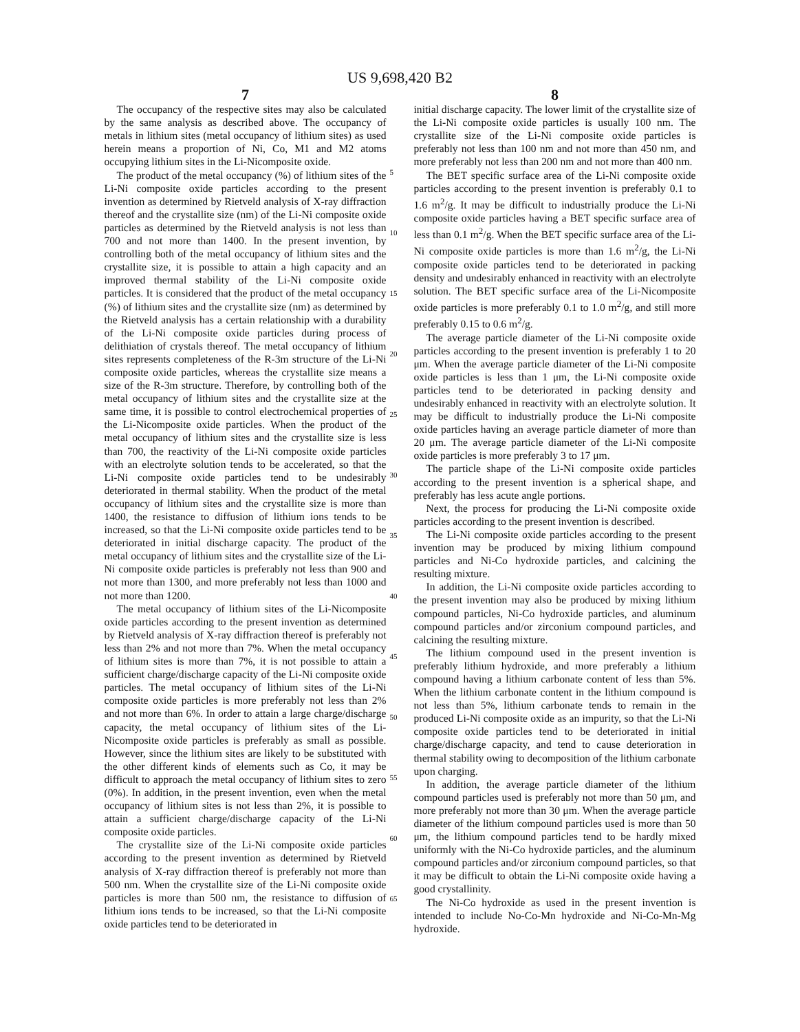US 9,698,420 B2
7
The occupancy of the respective sites may also be calculated by the same analysis as described above. The occupancy of metals in lithium sites (metal occupancy of lithium sites) as used herein means a proportion of Ni, Co, M1 and M2 atoms occupying lithium sites in the Li-Nicomposite oxide.
The product of the metal occupancy (%) of lithium sites of the Li-Ni composite oxide particles according to the present invention as determined by Rietveld analysis of X-ray diffraction thereof and the crystallite size (nm) of the Li-Ni composite oxide particles as determined by the Rietveld analysis is not less than 700 and not more than 1400. In the present invention, by controlling both of the metal occupancy of lithium sites and the crystallite size, it is possible to attain a high capacity and an improved thermal stability of the Li-Ni composite oxide particles. It is considered that the product of the metal occupancy (%) of lithium sites and the crystallite size (nm) as determined by the Rietveld analysis has a certain relationship with a durability of the Li-Ni composite oxide particles during process of delithiation of crystals thereof. The metal occupancy of lithium sites represents completeness of the R-3m structure of the Li-Ni composite oxide particles, whereas the crystallite size means a size of the R-3m structure. Therefore, by controlling both of the metal occupancy of lithium sites and the crystallite size at the same time, it is possible to control electrochemical properties of the Li-Nicomposite oxide particles. When the product of the metal occupancy of lithium sites and the crystallite size is less than 700, the reactivity of the Li-Ni composite oxide particles with an electrolyte solution tends to be accelerated, so that the Li-Ni composite oxide particles tend to be undesirably deteriorated in thermal stability. When the product of the metal occupancy of lithium sites and the crystallite size is more than 1400, the resistance to diffusion of lithium ions tends to be increased, so that the Li-Ni composite oxide particles tend to be deteriorated in initial discharge capacity. The product of the metal occupancy of lithium sites and the crystallite size of the Li-Ni composite oxide particles is preferably not less than 900 and not more than 1300, and more preferably not less than 1000 and not more than 1200.
The metal occupancy of lithium sites of the Li-Nicomposite oxide particles according to the present invention as determined by Rietveld analysis of X-ray diffraction thereof is preferably not less than 2% and not more than 7%. When the metal occupancy of lithium sites is more than 7%, it is not possible to attain a sufficient charge/discharge capacity of the Li-Ni composite oxide particles. The metal occupancy of lithium sites of the Li-Ni composite oxide particles is more preferably not less than 2% and not more than 6%. In order to attain a large charge/discharge capacity, the metal occupancy of lithium sites of the Li-Nicomposite oxide particles is preferably as small as possible. However, since the lithium sites are likely to be substituted with the other different kinds of elements such as Co, it may be difficult to approach the metal occupancy of lithium sites to zero (0%). In addition, in the present invention, even when the metal occupancy of lithium sites is not less than 2%, it is possible to attain a sufficient charge/discharge capacity of the Li-Ni composite oxide particles.
The crystallite size of the Li-Ni composite oxide particles according to the present invention as determined by Rietveld analysis of X-ray diffraction thereof is preferably not more than 500 nm. When the crystallite size of the Li-Ni composite oxide particles is more than 500 nm, the resistance to diffusion of lithium ions tends to be increased, so that the Li-Ni composite oxide particles tend to be deteriorated in
5
10
15
20
25
30
35
40
45
50
55
60
65
8
initial discharge capacity. The lower limit of the crystallite size of the Li-Ni composite oxide particles is usually 100 nm. The crystallite size of the Li-Ni composite oxide particles is preferably not less than 100 nm and not more than 450 nm, and more preferably not less than 200 nm and not more than 400 nm.
The BET specific surface area of the Li-Ni composite oxide particles according to the present invention is preferably 0.1 to 1.6 m<sup>2</sup>/g. It may be difficult to industrially produce the Li-Ni composite oxide particles having a BET specific surface area of less than 0.1 m<sup>2</sup>/g. When the BET specific surface area of the Li-Ni composite oxide particles is more than 1.6 m<sup>2</sup>/g, the Li-Ni composite oxide particles tend to be deteriorated in packing density and undesirably enhanced in reactivity with an electrolyte solution. The BET specific surface area of the Li-Nicomposite oxide particles is more preferably 0.1 to 1.0 m<sup>2</sup>/g, and still more preferably 0.15 to 0.6 m<sup>2</sup>/g.
The average particle diameter of the Li-Ni composite oxide particles according to the present invention is preferably 1 to 20 μm. When the average particle diameter of the Li-Ni composite oxide particles is less than 1 μm, the Li-Ni composite oxide particles tend to be deteriorated in packing density and undesirably enhanced in reactivity with an electrolyte solution. It may be difficult to industrially produce the Li-Ni composite oxide particles having an average particle diameter of more than 20 μm. The average particle diameter of the Li-Ni composite oxide particles is more preferably 3 to 17 μm.
The particle shape of the Li-Ni composite oxide particles according to the present invention is a spherical shape, and preferably has less acute angle portions.
Next, the process for producing the Li-Ni composite oxide particles according to the present invention is described.
The Li-Ni composite oxide particles according to the present invention may be produced by mixing lithium compound particles and Ni-Co hydroxide particles, and calcining the resulting mixture.
In addition, the Li-Ni composite oxide particles according to the present invention may also be produced by mixing lithium compound particles, Ni-Co hydroxide particles, and aluminum compound particles and/or zirconium compound particles, and calcining the resulting mixture.
The lithium compound used in the present invention is preferably lithium hydroxide, and more preferably a lithium compound having a lithium carbonate content of less than 5%. When the lithium carbonate content in the lithium compound is not less than 5%, lithium carbonate tends to remain in the produced Li-Ni composite oxide as an impurity, so that the Li-Ni composite oxide particles tend to be deteriorated in initial charge/discharge capacity, and tend to cause deterioration in thermal stability owing to decomposition of the lithium carbonate upon charging.
In addition, the average particle diameter of the lithium compound particles used is preferably not more than 50 μm, and more preferably not more than 30 μm. When the average particle diameter of the lithium compound particles used is more than 50 μm, the lithium compound particles tend to be hardly mixed uniformly with the Ni-Co hydroxide particles, and the aluminum compound particles and/or zirconium compound particles, so that it may be difficult to obtain the Li-Ni composite oxide having a good crystallinity.
The Ni-Co hydroxide as used in the present invention is intended to include No-Co-Mn hydroxide and Ni-Co-Mn-Mg hydroxide.